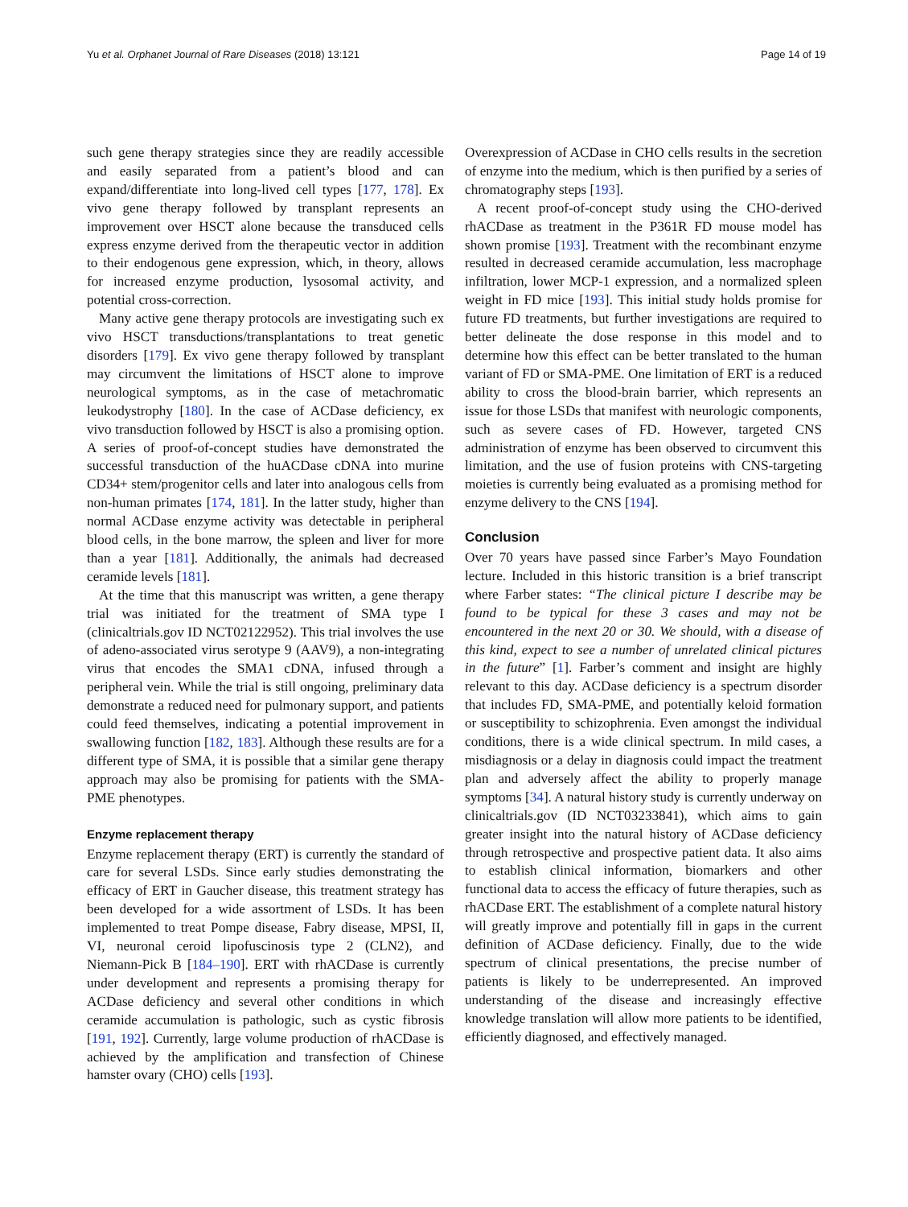Yu et al. Orphanet Journal of Rare Diseases (2018) 13:121 Page 14 of 19
such gene therapy strategies since they are readily accessible and easily separated from a patient’s blood and can expand/differentiate into long-lived cell types [177, 178]. Ex vivo gene therapy followed by transplant represents an improvement over HSCT alone because the transduced cells express enzyme derived from the therapeutic vector in addition to their endogenous gene expression, which, in theory, allows for increased enzyme production, lysosomal activity, and potential cross-correction.
Many active gene therapy protocols are investigating such ex vivo HSCT transductions/transplantations to treat genetic disorders [179]. Ex vivo gene therapy followed by transplant may circumvent the limitations of HSCT alone to improve neurological symptoms, as in the case of metachromatic leukodystrophy [180]. In the case of ACDase deficiency, ex vivo transduction followed by HSCT is also a promising option. A series of proof-of-concept studies have demonstrated the successful transduction of the huACDase cDNA into murine CD34+ stem/progenitor cells and later into analogous cells from non-human primates [174, 181]. In the latter study, higher than normal ACDase enzyme activity was detectable in peripheral blood cells, in the bone marrow, the spleen and liver for more than a year [181]. Additionally, the animals had decreased ceramide levels [181].
At the time that this manuscript was written, a gene therapy trial was initiated for the treatment of SMA type I (clinicaltrials.gov ID NCT02122952). This trial involves the use of adeno-associated virus serotype 9 (AAV9), a non-integrating virus that encodes the SMA1 cDNA, infused through a peripheral vein. While the trial is still ongoing, preliminary data demonstrate a reduced need for pulmonary support, and patients could feed themselves, indicating a potential improvement in swallowing function [182, 183]. Although these results are for a different type of SMA, it is possible that a similar gene therapy approach may also be promising for patients with the SMA-PME phenotypes.
Enzyme replacement therapy
Enzyme replacement therapy (ERT) is currently the standard of care for several LSDs. Since early studies demonstrating the efficacy of ERT in Gaucher disease, this treatment strategy has been developed for a wide assortment of LSDs. It has been implemented to treat Pompe disease, Fabry disease, MPSI, II, VI, neuronal ceroid lipofuscinosis type 2 (CLN2), and Niemann-Pick B [184–190]. ERT with rhACDase is currently under development and represents a promising therapy for ACDase deficiency and several other conditions in which ceramide accumulation is pathologic, such as cystic fibrosis [191, 192]. Currently, large volume production of rhACDase is achieved by the amplification and transfection of Chinese hamster ovary (CHO) cells [193].
Overexpression of ACDase in CHO cells results in the secretion of enzyme into the medium, which is then purified by a series of chromatography steps [193].
A recent proof-of-concept study using the CHO-derived rhACDase as treatment in the P361R FD mouse model has shown promise [193]. Treatment with the recombinant enzyme resulted in decreased ceramide accumulation, less macrophage infiltration, lower MCP-1 expression, and a normalized spleen weight in FD mice [193]. This initial study holds promise for future FD treatments, but further investigations are required to better delineate the dose response in this model and to determine how this effect can be better translated to the human variant of FD or SMA-PME. One limitation of ERT is a reduced ability to cross the blood-brain barrier, which represents an issue for those LSDs that manifest with neurologic components, such as severe cases of FD. However, targeted CNS administration of enzyme has been observed to circumvent this limitation, and the use of fusion proteins with CNS-targeting moieties is currently being evaluated as a promising method for enzyme delivery to the CNS [194].
Conclusion
Over 70 years have passed since Farber’s Mayo Foundation lecture. Included in this historic transition is a brief transcript where Farber states: “The clinical picture I describe may be found to be typical for these 3 cases and may not be encountered in the next 20 or 30. We should, with a disease of this kind, expect to see a number of unrelated clinical pictures in the future” [1]. Farber’s comment and insight are highly relevant to this day. ACDase deficiency is a spectrum disorder that includes FD, SMA-PME, and potentially keloid formation or susceptibility to schizophrenia. Even amongst the individual conditions, there is a wide clinical spectrum. In mild cases, a misdiagnosis or a delay in diagnosis could impact the treatment plan and adversely affect the ability to properly manage symptoms [34]. A natural history study is currently underway on clinicaltrials.gov (ID NCT03233841), which aims to gain greater insight into the natural history of ACDase deficiency through retrospective and prospective patient data. It also aims to establish clinical information, biomarkers and other functional data to access the efficacy of future therapies, such as rhACDase ERT. The establishment of a complete natural history will greatly improve and potentially fill in gaps in the current definition of ACDase deficiency. Finally, due to the wide spectrum of clinical presentations, the precise number of patients is likely to be underrepresented. An improved understanding of the disease and increasingly effective knowledge translation will allow more patients to be identified, efficiently diagnosed, and effectively managed.